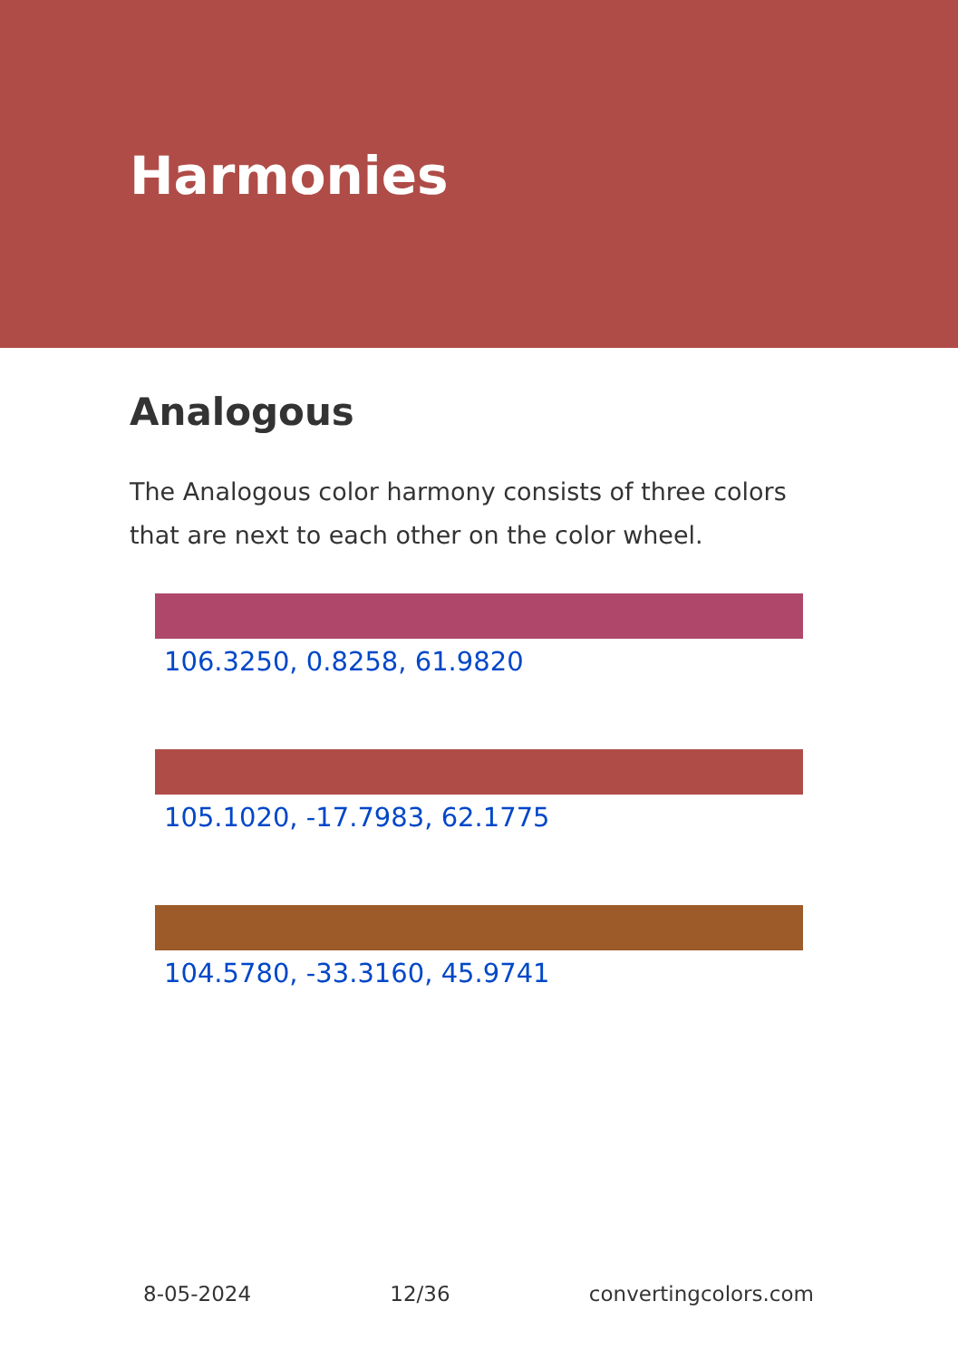Harmonies
Analogous
The Analogous color harmony consists of three colors that are next to each other on the color wheel.
106.3250, 0.8258, 61.9820
105.1020, -17.7983, 62.1775
104.5780, -33.3160, 45.9741
8-05-2024 12/36 convertingcolors.com